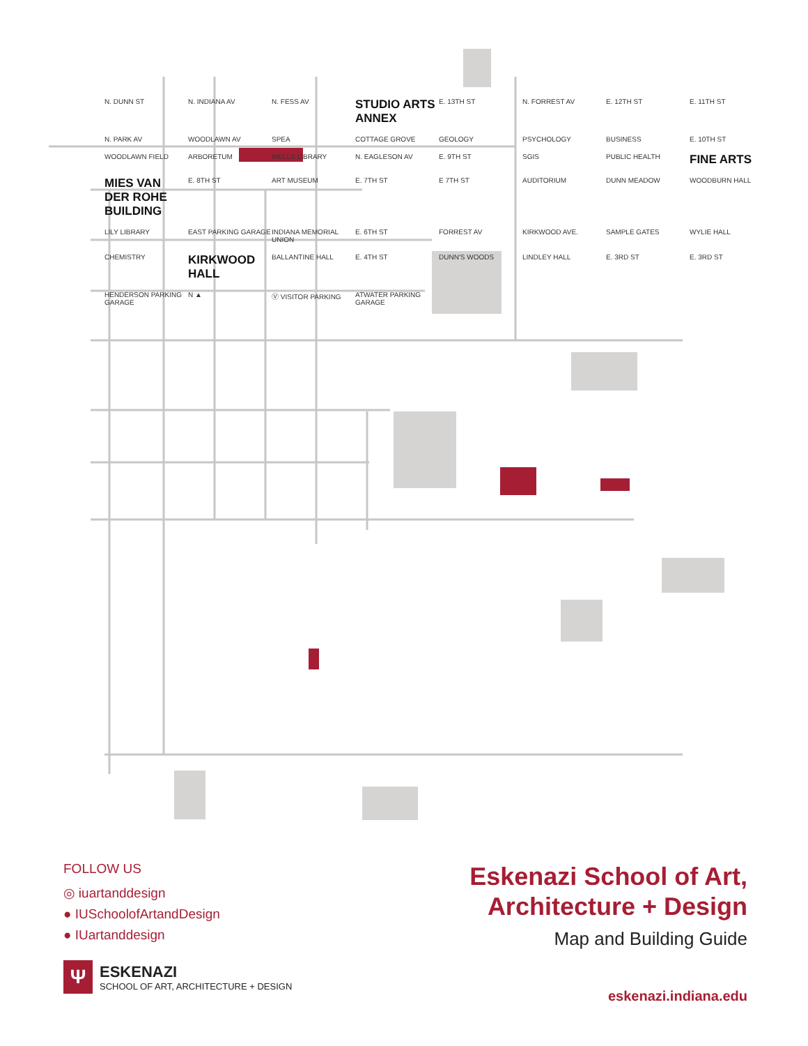N. DUNN ST N. INDIANA AV N. FESS AV STUDIO ARTS ANNEX E. 13TH ST N. FORREST AV E. 12TH ST E. 11TH ST N. PARK AV WOODLAWN AV SPEA COTTAGE GROVE GEOLOGY PSYCHOLOGY BUSINESS E. 10TH ST WOODLAWN FIELD ARBORETUM WELLS LIBRARY N. EAGLESON AV E. 9TH ST SGIS PUBLIC HEALTH FINE ARTS MIES VAN DER ROHE BUILDING E. 8TH ST ART MUSEUM E. 7TH ST E 7TH ST AUDITORIUM DUNN MEADOW WOODBURN HALL LILY LIBRARY EAST PARKING GARAGE INDIANA MEMORIAL UNION E. 6TH ST FORREST AV KIRKWOOD AVE. SAMPLE GATES WYLIE HALL CHEMISTRY KIRKWOOD HALL BALLANTINE HALL E. 4TH ST DUNN'S WOODS LINDLEY HALL E. 3RD ST E. 3RD ST HENDERSON PARKING GARAGE N ▲ Ⓥ VISITOR PARKING ATWATER PARKING GARAGE
FOLLOW US
◎ iuartanddesign
● IUSchoolofArtandDesign
● IUartanddesign
Ψ
ESKENAZI
SCHOOL OF ART, ARCHITECTURE + DESIGN
Eskenazi School of Art,
Architecture + Design
Map and Building Guide
eskenazi.indiana.edu